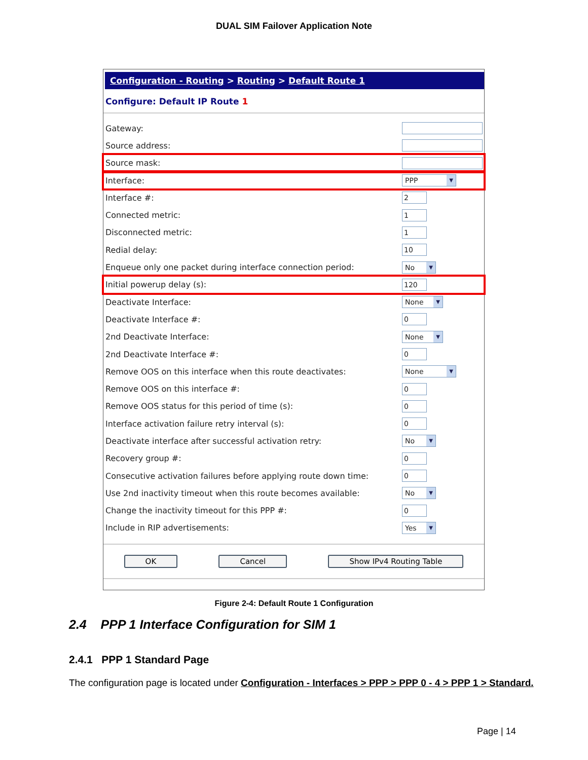DUAL SIM Failover Application Note
Configuration - Routing > Routing > Default Route 1
Configure: Default IP Route 1
Gateway:
Source address:
Source mask:
Interface:
PPP ▼
Interface #:
2
Connected metric:
1
Disconnected metric:
1
Redial delay:
10
Enqueue only one packet during interface connection period:
No ▼
Initial powerup delay (s):
120
Deactivate Interface:
None ▼
Deactivate Interface #:
0
2nd Deactivate Interface:
None ▼
2nd Deactivate Interface #:
0
Remove OOS on this interface when this route deactivates:
None ▼
Remove OOS on this interface #:
0
Remove OOS status for this period of time (s):
0
Interface activation failure retry interval (s):
0
Deactivate interface after successful activation retry:
No ▼
Recovery group #:
0
Consecutive activation failures before applying route down time:
0
Use 2nd inactivity timeout when this route becomes available:
No ▼
Change the inactivity timeout for this PPP #:
0
Include in RIP advertisements:
Yes ▼
OK Cancel Show IPv4 Routing Table
Figure 2-4: Default Route 1 Configuration
2.4 PPP 1 Interface Configuration for SIM 1
2.4.1 PPP 1 Standard Page
The configuration page is located under Configuration - Interfaces > PPP > PPP 0 - 4 > PPP 1 > Standard.
Page | 14